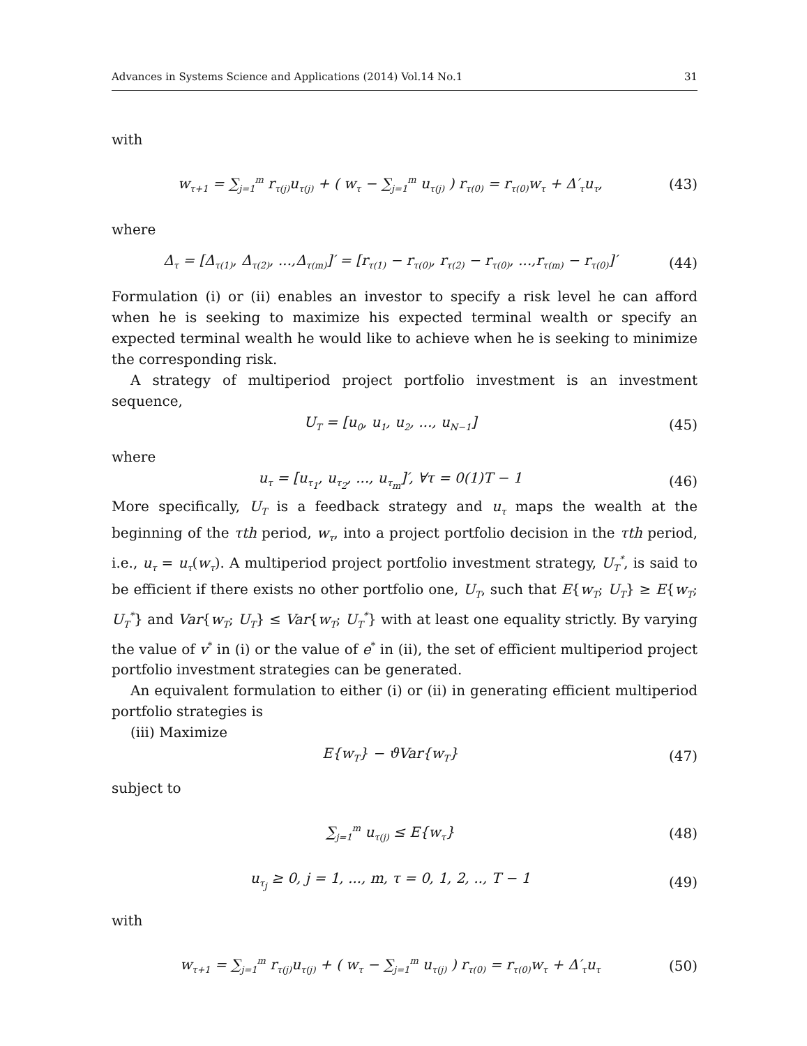Advances in Systems Science and Applications (2014) Vol.14 No.1 31
with
w<sub>τ+1</sub> = ∑<sub>j=1</sub><sup>m</sup> r<sub>τ(j)</sub>u<sub>τ(j)</sub> + ( w<sub>τ</sub> − ∑<sub>j=1</sub><sup>m</sup> u<sub>τ(j)</sub> ) r<sub>τ(0)</sub> = r<sub>τ(0)</sub>w<sub>τ</sub> + Δ′<sub>τ</sub>u<sub>τ</sub>, (43)
where
Δ<sub>τ</sub> = [Δ<sub>τ(1)</sub>, Δ<sub>τ(2)</sub>, ...,Δ<sub>τ(m)</sub>]′ = [r<sub>τ(1)</sub> − r<sub>τ(0)</sub>, r<sub>τ(2)</sub> − r<sub>τ(0)</sub>, ...,r<sub>τ(m)</sub> − r<sub>τ(0)</sub>]′ (44)
Formulation (i) or (ii) enables an investor to specify a risk level he can afford when he is seeking to maximize his expected terminal wealth or specify an expected terminal wealth he would like to achieve when he is seeking to minimize the corresponding risk.
A strategy of multiperiod project portfolio investment is an investment sequence,
U<sub>T</sub> = [u<sub>0</sub>, u<sub>1</sub>, u<sub>2</sub>, ..., u<sub>N−1</sub>] (45)
where
u<sub>τ</sub> = [u<sub>τ<sub>1</sub></sub>, u<sub>τ<sub>2</sub></sub>, ..., u<sub>τ<sub>m</sub></sub>]′, ∀τ = 0(1)T − 1 (46)
More specifically, U<sub>T</sub> is a feedback strategy and u<sub>τ</sub> maps the wealth at the beginning of the τth period, w<sub>τ</sub>, into a project portfolio decision in the τth period, i.e., u<sub>τ</sub> = u<sub>τ</sub>(w<sub>τ</sub>). A multiperiod project portfolio investment strategy, U<sub>T</sub><sup>*</sup>, is said to be efficient if there exists no other portfolio one, U<sub>T</sub>, such that E{w<sub>T</sub>; U<sub>T</sub>} ≥ E{w<sub>T</sub>; U<sub>T</sub><sup>*</sup>} and Var{w<sub>T</sub>; U<sub>T</sub>} ≤ Var{w<sub>T</sub>; U<sub>T</sub><sup>*</sup>} with at least one equality strictly. By varying the value of v<sup>*</sup> in (i) or the value of e<sup>*</sup> in (ii), the set of efficient multiperiod project portfolio investment strategies can be generated.
An equivalent formulation to either (i) or (ii) in generating efficient multiperiod portfolio strategies is
(iii) Maximize
E{w<sub>T</sub>} − ϑVar{w<sub>T</sub>} (47)
subject to
∑<sub>j=1</sub><sup>m</sup> u<sub>τ(j)</sub> ≤ E{w<sub>τ</sub>} (48)
u<sub>τ<sub>j</sub></sub> ≥ 0, j = 1, ..., m, τ = 0, 1, 2, .., T − 1 (49)
with
w<sub>τ+1</sub> = ∑<sub>j=1</sub><sup>m</sup> r<sub>τ(j)</sub>u<sub>τ(j)</sub> + ( w<sub>τ</sub> − ∑<sub>j=1</sub><sup>m</sup> u<sub>τ(j)</sub> ) r<sub>τ(0)</sub> = r<sub>τ(0)</sub>w<sub>τ</sub> + Δ′<sub>τ</sub>u<sub>τ</sub> (50)